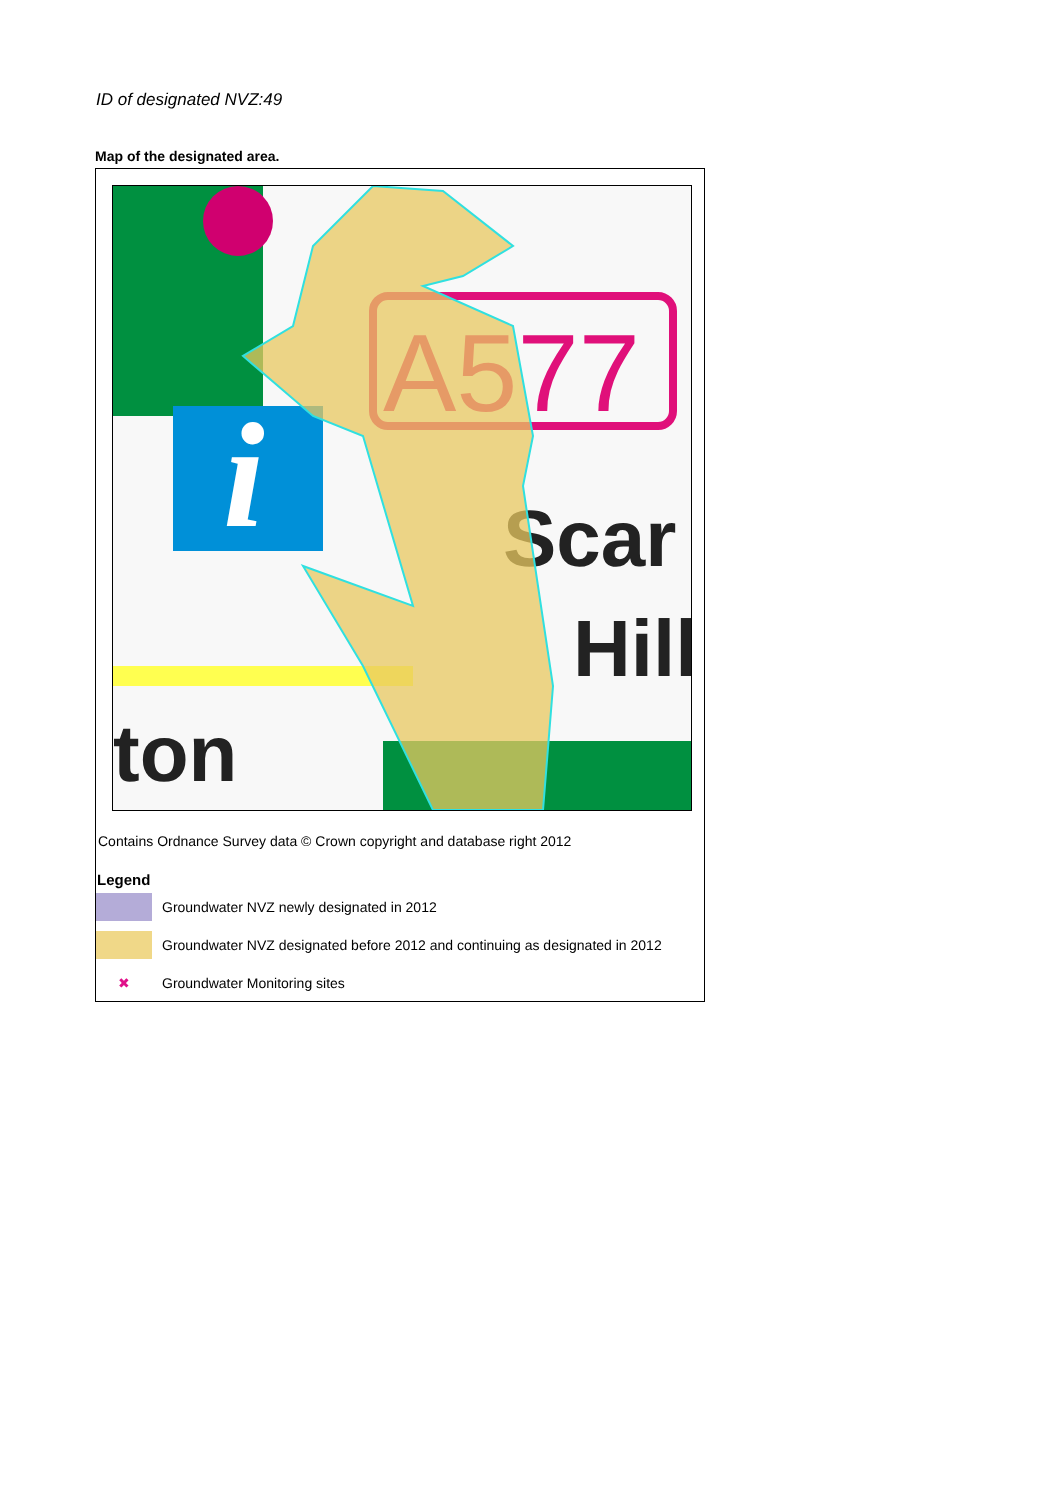ID of designated NVZ:49
Map of the designated area.
i
A577
Scar
Hill
ton
Contains Ordnance Survey data © Crown copyright and database right 2012
Legend
Groundwater NVZ newly designated in 2012
Groundwater NVZ designated before 2012 and continuing as designated in 2012
✖
Groundwater Monitoring sites